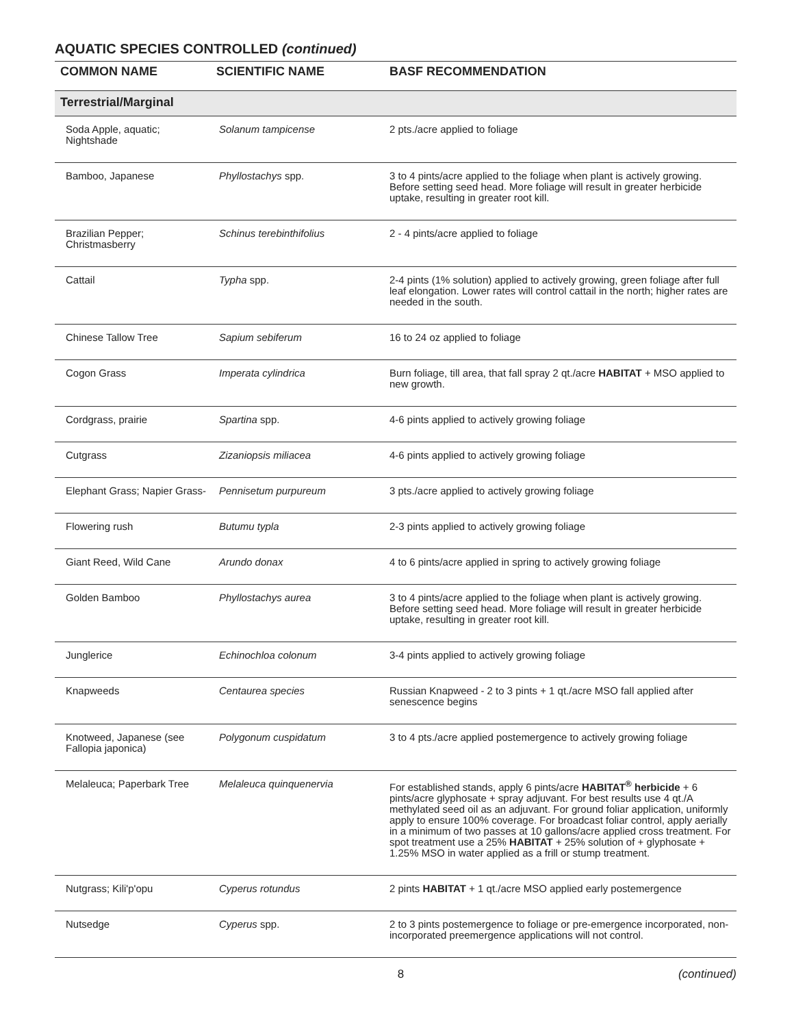AQUATIC SPECIES CONTROLLED (continued)
| COMMON NAME | SCIENTIFIC NAME | BASF RECOMMENDATION |
| --- | --- | --- |
| Terrestrial/Marginal | | |
| Soda Apple, aquatic; Nightshade | Solanum tampicense | 2 pts./acre applied to foliage |
| Bamboo, Japanese | Phyllostachys spp. | 3 to 4 pints/acre applied to the foliage when plant is actively growing. Before setting seed head. More foliage will result in greater herbicide uptake, resulting in greater root kill. |
| Brazilian Pepper; Christmasberry | Schinus terebinthifolius | 2 - 4 pints/acre applied to foliage |
| Cattail | Typha spp. | 2-4 pints (1% solution) applied to actively growing, green foliage after full leaf elongation. Lower rates will control cattail in the north; higher rates are needed in the south. |
| Chinese Tallow Tree | Sapium sebiferum | 16 to 24 oz applied to foliage |
| Cogon Grass | Imperata cylindrica | Burn foliage, till area, that fall spray 2 qt./acre HABITAT + MSO applied to new growth. |
| Cordgrass, prairie | Spartina spp. | 4-6 pints applied to actively growing foliage |
| Cutgrass | Zizaniopsis miliacea | 4-6 pints applied to actively growing foliage |
| Elephant Grass; Napier Grass- | Pennisetum purpureum | 3 pts./acre applied to actively growing foliage |
| Flowering rush | Butumu typla | 2-3 pints applied to actively growing foliage |
| Giant Reed, Wild Cane | Arundo donax | 4 to 6 pints/acre applied in spring to actively growing foliage |
| Golden Bamboo | Phyllostachys aurea | 3 to 4 pints/acre applied to the foliage when plant is actively growing. Before setting seed head. More foliage will result in greater herbicide uptake, resulting in greater root kill. |
| Junglerice | Echinochloa colonum | 3-4 pints applied to actively growing foliage |
| Knapweeds | Centaurea species | Russian Knapweed - 2 to 3 pints + 1 qt./acre MSO fall applied after senescence begins |
| Knotweed, Japanese (see Fallopia japonica) | Polygonum cuspidatum | 3 to 4 pts./acre applied postemergence to actively growing foliage |
| Melaleuca; Paperbark Tree | Melaleuca quinquenervia | For established stands, apply 6 pints/acre HABITAT<sup>®</sup> herbicide + 6 pints/acre glyphosate + spray adjuvant. For best results use 4 qt./A methylated seed oil as an adjuvant. For ground foliar application, uniformly apply to ensure 100% coverage. For broadcast foliar control, apply aerially in a minimum of two passes at 10 gallons/acre applied cross treatment. For spot treatment use a 25% HABITAT + 25% solution of + glyphosate + 1.25% MSO in water applied as a frill or stump treatment. |
| Nutgrass; Kili'p'opu | Cyperus rotundus | 2 pints HABITAT + 1 qt./acre MSO applied early postemergence |
| Nutsedge | Cyperus spp. | 2 to 3 pints postemergence to foliage or pre-emergence incorporated, non-incorporated preemergence applications will not control. |
8 (continued)